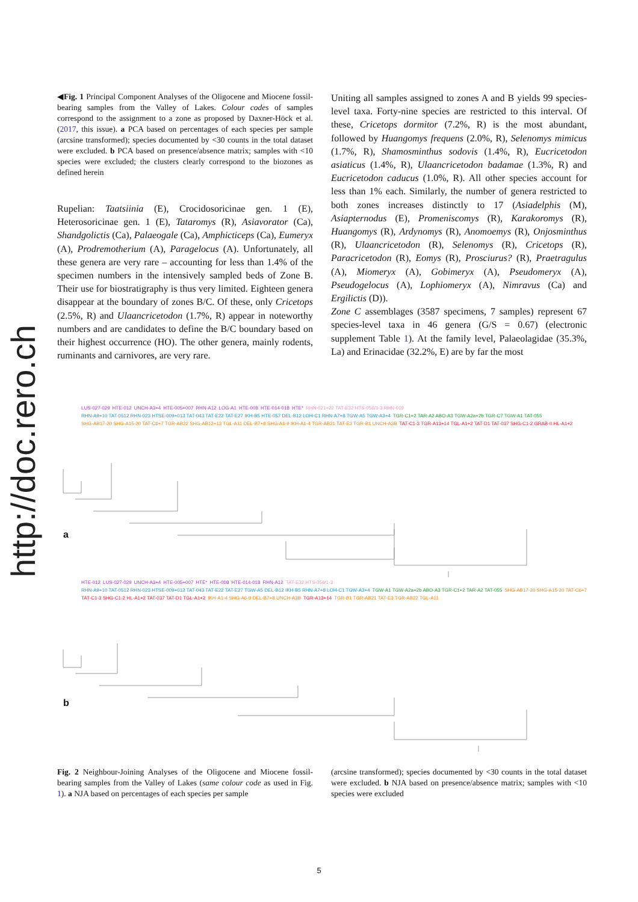http://doc.rero.ch
◀Fig. 1 Principal Component Analyses of the Oligocene and Miocene fossil-bearing samples from the Valley of Lakes. Colour codes of samples correspond to the assignment to a zone as proposed by Daxner-Höck et al. (2017, this issue). a PCA based on percentages of each species per sample (arcsine transformed); species documented by <30 counts in the total dataset were excluded. b PCA based on presence/absence matrix; samples with <10 species were excluded; the clusters clearly correspond to the biozones as defined herein
Rupelian: Taatsiinia (E), Crocidosoricinae gen. 1 (E), Heterosoricinae gen. 1 (E), Tataromys (R), Asiavorator (Ca), Shandgolictis (Ca), Palaeogale (Ca), Amphicticeps (Ca), Eumeryx (A), Prodremotherium (A), Paragelocus (A). Unfortunately, all these genera are very rare – accounting for less than 1.4% of the specimen numbers in the intensively sampled beds of Zone B. Their use for biostratigraphy is thus very limited. Eighteen genera disappear at the boundary of zones B/C. Of these, only Cricetops (2.5%, R) and Ulaancricetodon (1.7%, R) appear in noteworthy numbers and are candidates to define the B/C boundary based on their highest occurrence (HO). The other genera, mainly rodents, ruminants and carnivores, are very rare.
Uniting all samples assigned to zones A and B yields 99 species-level taxa. Forty-nine species are restricted to this interval. Of these, Cricetops dormitor (7.2%, R) is the most abundant, followed by Huangomys frequens (2.0%, R), Selenomys mimicus (1.7%, R), Shamosminthus sodovis (1.4%, R), Eucricetodon asiaticus (1.4%, R), Ulaancricetodon badamae (1.3%, R) and Eucricetodon caducus (1.0%, R). All other species account for less than 1% each. Similarly, the number of genera restricted to both zones increases distinctly to 17 (Asiadelphis (M), Asiapternodus (E), Promeniscomys (R), Karakoromys (R), Huangomys (R), Ardynomys (R), Anomoemys (R), Onjosminthus (R), Ulaancricetodon (R), Selenomys (R), Cricetops (R), Paracricetodon (R), Eomys (R), Prosciurus? (R), Praetragulus (A), Miomeryx (A), Gobimeryx (A), Pseudomeryx (A), Pseudogelocus (A), Lophiomeryx (A), Nimravus (Ca) and Ergilictis (D)).
Zone C assemblages (3587 specimens, 7 samples) represent 67 species-level taxa in 46 genera (G/S = 0.67) (electronic supplement Table 1). At the family level, Palaeolagidae (35.3%, La) and Erinacidae (32.2%, E) are by far the most
a
LUS-027-029 HTE-012 UNCH-A3+4 HTE-005+007 RHN-A12 LOG-A1 HTE-008 HTE-014-018 HTE* RHN-021+22 TAT-E32 HTS-056/1-3 RHN-019 RHN-A9+10 TAT-0512 RHN-023 HTSE-009+013 TAT-043 TAT-E22 TAT-E27 IKH-B5 HTE-057 DEL-B12 LOH-C1 RHN-A7+8 TGW-A5 TGW-A3+4 TGR-C1+2 TAR-A2 ABO-A3 TGW-A2a+2b TGR-C7 TGW-A1 TAT-055 SHG-AB17-20 SHG-A15-20 TAT-C6+7 TGR-AB22 SHG-AB12+13 TGL-A11 DEL-B7+8 SHG-A6-9 IKH-A1-4 TGR-AB21 TAT-E3 TGR-B1 UNCH-A3B TAT-C1-3 TGR-A13+14 TGL-A1+2 TAT-D1 TAT-037 SHG-C1-2 GRAB-II HL-A1+2
b
HTE-012 LUS-027-029 UNCH-A3+4 HTE-005+007 HTE* HTE-008 HTE-014-018 RHN-A12 TAT-E32 HTS-056/1-3 RHN-A9+10 TAT-0512 RHN-023 HTSE-009+013 TAT-043 TAT-E22 TAT-E27 TGW-A5 DEL-B12 IKH-B5 RHN-A7+8 LOH-C1 TGW-A3+4 TGW-A1 TGW-A2a+2b ABO-A3 TGR-C1+2 TAR-A2 TAT-055 SHG-AB17-20 SHG-A15-20 TAT-C6+7 TAT-C1-3 SHG-C1-2 HL-A1+2 TAT-037 TAT-D1 TGL-A1+2 IKH-A1-4 SHG-A6-9 DEL-B7+8 UNCH-A3B TGR-A13+14 TGR-B1 TGR-AB21 TAT-E3 TGR-AB22 TGL-A11
Fig. 2 Neighbour-Joining Analyses of the Oligocene and Miocene fossil-bearing samples from the Valley of Lakes (same colour code as used in Fig. 1). a NJA based on percentages of each species per sample
(arcsine transformed); species documented by <30 counts in the total dataset were excluded. b NJA based on presence/absence matrix; samples with <10 species were excluded
5